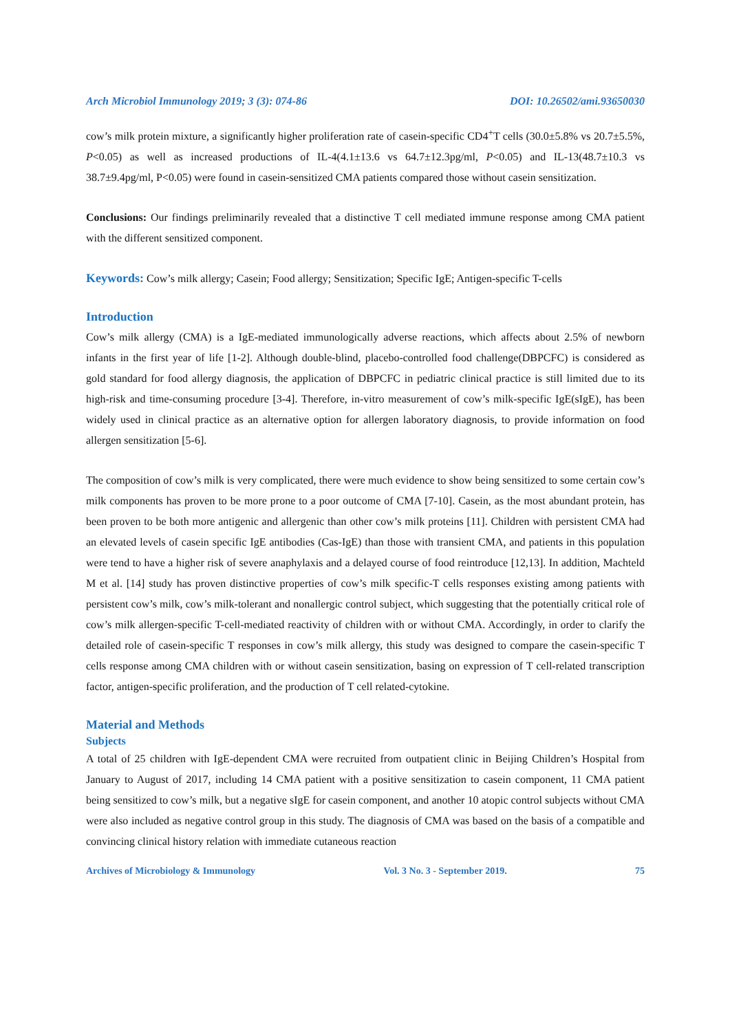Arch Microbiol Immunology 2019; 3 (3): 074-86 DOI: 10.26502/ami.93650030
cow’s milk protein mixture, a significantly higher proliferation rate of casein-specific CD4<sup>+</sup>T cells (30.0±5.8% vs 20.7±5.5%, P<0.05) as well as increased productions of IL-4(4.1±13.6 vs 64.7±12.3pg/ml, P<0.05) and IL-13(48.7±10.3 vs 38.7±9.4pg/ml, P<0.05) were found in casein-sensitized CMA patients compared those without casein sensitization.
Conclusions: Our findings preliminarily revealed that a distinctive T cell mediated immune response among CMA patient with the different sensitized component.
Keywords: Cow’s milk allergy; Casein; Food allergy; Sensitization; Specific IgE; Antigen-specific T-cells
Introduction
Cow’s milk allergy (CMA) is a IgE-mediated immunologically adverse reactions, which affects about 2.5% of newborn infants in the first year of life [1-2]. Although double-blind, placebo-controlled food challenge(DBPCFC) is considered as gold standard for food allergy diagnosis, the application of DBPCFC in pediatric clinical practice is still limited due to its high-risk and time-consuming procedure [3-4]. Therefore, in-vitro measurement of cow’s milk-specific IgE(sIgE), has been widely used in clinical practice as an alternative option for allergen laboratory diagnosis, to provide information on food allergen sensitization [5-6].
The composition of cow’s milk is very complicated, there were much evidence to show being sensitized to some certain cow’s milk components has proven to be more prone to a poor outcome of CMA [7-10]. Casein, as the most abundant protein, has been proven to be both more antigenic and allergenic than other cow’s milk proteins [11]. Children with persistent CMA had an elevated levels of casein specific IgE antibodies (Cas-IgE) than those with transient CMA, and patients in this population were tend to have a higher risk of severe anaphylaxis and a delayed course of food reintroduce [12,13]. In addition, Machteld M et al. [14] study has proven distinctive properties of cow’s milk specific-T cells responses existing among patients with persistent cow’s milk, cow’s milk-tolerant and nonallergic control subject, which suggesting that the potentially critical role of cow’s milk allergen-specific T-cell-mediated reactivity of children with or without CMA. Accordingly, in order to clarify the detailed role of casein-specific T responses in cow’s milk allergy, this study was designed to compare the casein-specific T cells response among CMA children with or without casein sensitization, basing on expression of T cell-related transcription factor, antigen-specific proliferation, and the production of T cell related-cytokine.
Material and Methods
Subjects
A total of 25 children with IgE-dependent CMA were recruited from outpatient clinic in Beijing Children’s Hospital from January to August of 2017, including 14 CMA patient with a positive sensitization to casein component, 11 CMA patient being sensitized to cow’s milk, but a negative sIgE for casein component, and another 10 atopic control subjects without CMA were also included as negative control group in this study. The diagnosis of CMA was based on the basis of a compatible and convincing clinical history relation with immediate cutaneous reaction
Archives of Microbiology & Immunology Vol. 3 No. 3 - September 2019. 75